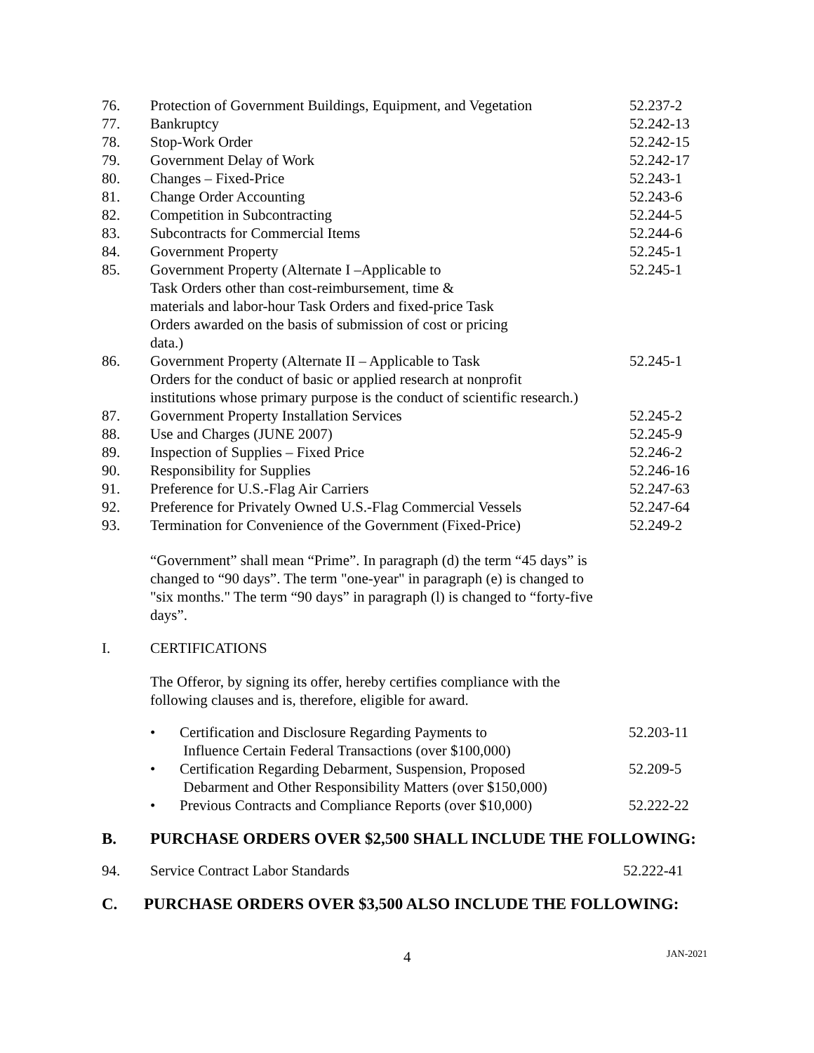| 76. | Protection of Government Buildings, Equipment, and Vegetation | 52.237-2 |
| 77. | Bankruptcy | 52.242-13 |
| 78. | Stop-Work Order | 52.242-15 |
| 79. | Government Delay of Work | 52.242-17 |
| 80. | Changes – Fixed-Price | 52.243-1 |
| 81. | Change Order Accounting | 52.243-6 |
| 82. | Competition in Subcontracting | 52.244-5 |
| 83. | Subcontracts for Commercial Items | 52.244-6 |
| 84. | Government Property | 52.245-1 |
| 85. | Government Property (Alternate I –Applicable to Task Orders other than cost-reimbursement, time & materials and labor-hour Task Orders and fixed-price Task Orders awarded on the basis of submission of cost or pricing data.) | 52.245-1 |
| 86. | Government Property (Alternate II – Applicable to Task Orders for the conduct of basic or applied research at nonprofit institutions whose primary purpose is the conduct of scientific research.) | 52.245-1 |
| 87. | Government Property Installation Services | 52.245-2 |
| 88. | Use and Charges (JUNE 2007) | 52.245-9 |
| 89. | Inspection of Supplies – Fixed Price | 52.246-2 |
| 90. | Responsibility for Supplies | 52.246-16 |
| 91. | Preference for U.S.-Flag Air Carriers | 52.247-63 |
| 92. | Preference for Privately Owned U.S.-Flag Commercial Vessels | 52.247-64 |
| 93. | Termination for Convenience of the Government (Fixed-Price) | 52.249-2 |
“Government” shall mean “Prime”. In paragraph (d) the term “45 days” is changed to “90 days”. The term "one-year" in paragraph (e) is changed to "six months." The term “90 days” in paragraph (l) is changed to “forty-five days”.
I. CERTIFICATIONS
The Offeror, by signing its offer, hereby certifies compliance with the following clauses and is, therefore, eligible for award.
| • | Certification and Disclosure Regarding Payments to Influence Certain Federal Transactions (over $100,000) | 52.203-11 |
| • | Certification Regarding Debarment, Suspension, Proposed Debarment and Other Responsibility Matters (over $150,000) | 52.209-5 |
| • | Previous Contracts and Compliance Reports (over $10,000) | 52.222-22 |
B. PURCHASE ORDERS OVER $2,500 SHALL INCLUDE THE FOLLOWING:
94. Service Contract Labor Standards 52.222-41
C. PURCHASE ORDERS OVER $3,500 ALSO INCLUDE THE FOLLOWING:
4 JAN-2021